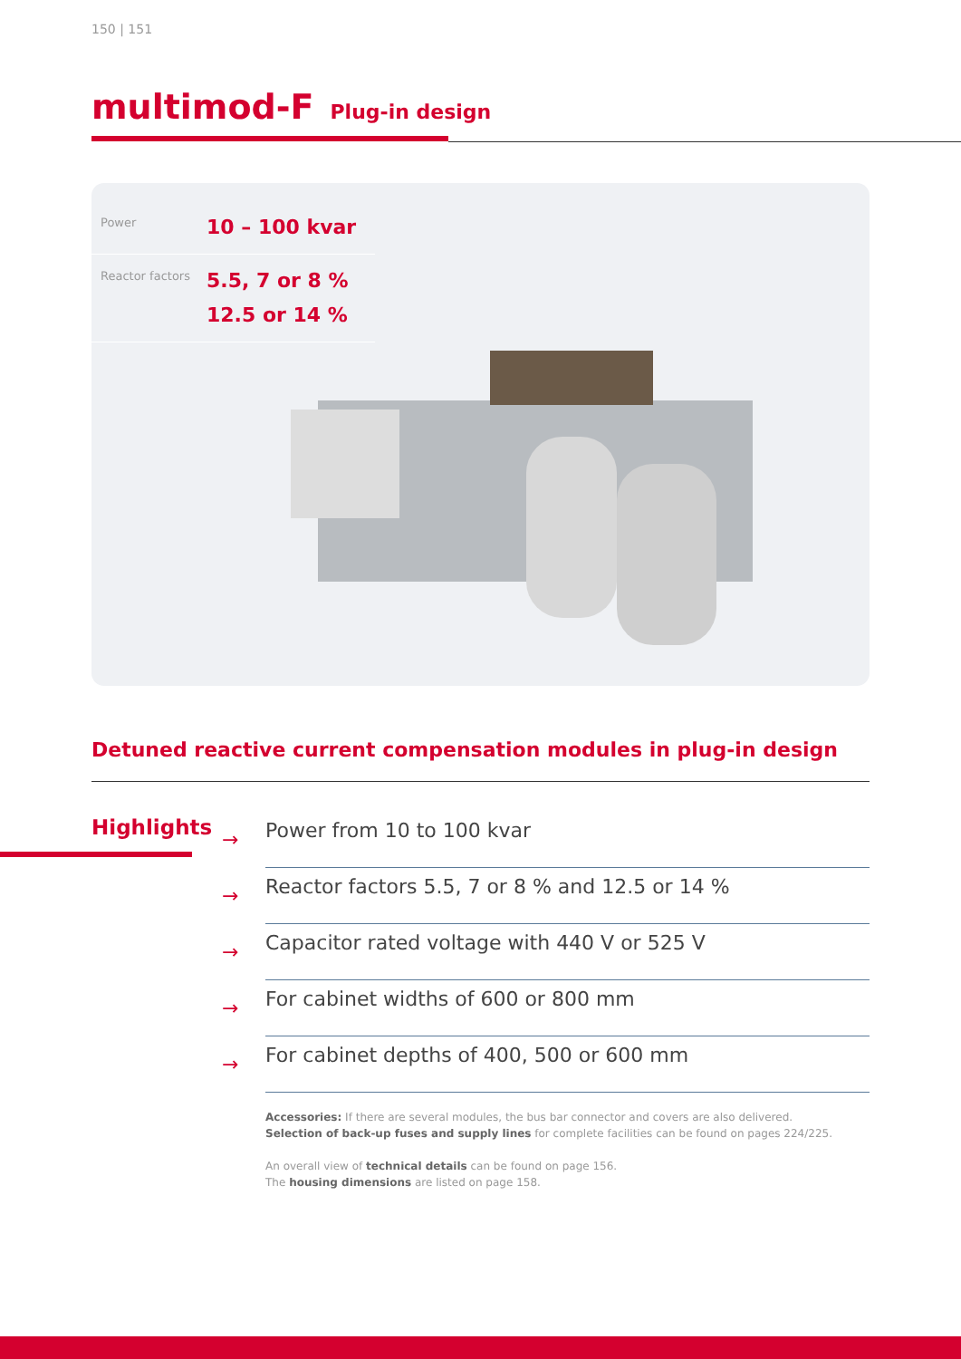150 | 151
multimod-F
Plug-in design
Power
10 – 100 kvar
Reactor factors
5.5, 7 or 8 %
12.5 or 14 %
Detuned reactive current compensation modules in plug-in design
Highlights
→ Power from 10 to 100 kvar
→ Reactor factors 5.5, 7 or 8 % and 12.5 or 14 %
→ Capacitor rated voltage with 440 V or 525 V
→ For cabinet widths of 600 or 800 mm
→ For cabinet depths of 400, 500 or 600 mm
Accessories: If there are several modules, the bus bar connector and covers are also delivered.
Selection of back-up fuses and supply lines for complete facilities can be found on pages 224/225.
An overall view of technical details can be found on page 156.
The housing dimensions are listed on page 158.